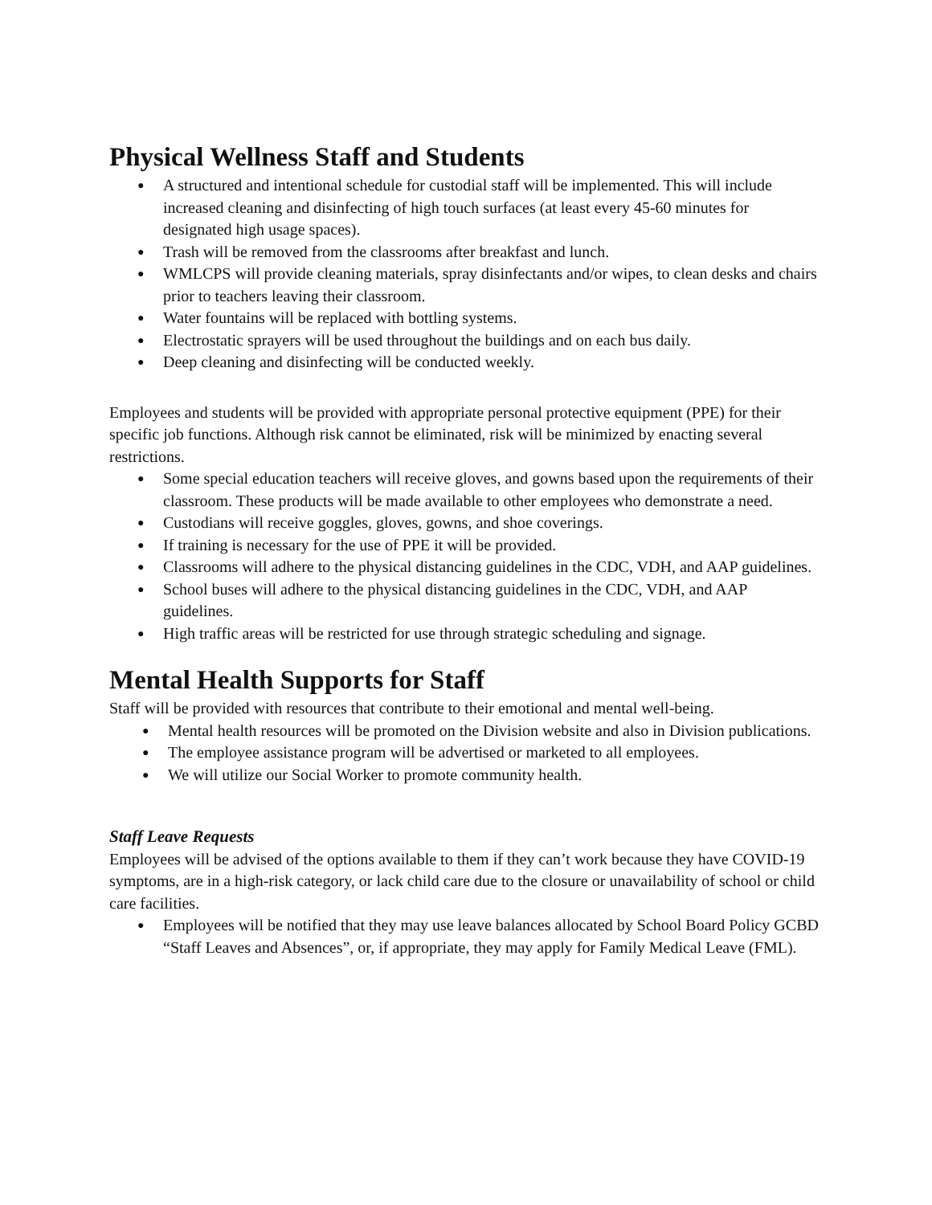Physical Wellness Staff and Students
● A structured and intentional schedule for custodial staff will be implemented. This will include increased cleaning and disinfecting of high touch surfaces (at least every 45-60 minutes for designated high usage spaces).
● Trash will be removed from the classrooms after breakfast and lunch.
● WMLCPS will provide cleaning materials, spray disinfectants and/or wipes, to clean desks and chairs prior to teachers leaving their classroom.
● Water fountains will be replaced with bottling systems.
● Electrostatic sprayers will be used throughout the buildings and on each bus daily.
● Deep cleaning and disinfecting will be conducted weekly.
Employees and students will be provided with appropriate personal protective equipment (PPE) for their specific job functions. Although risk cannot be eliminated, risk will be minimized by enacting several restrictions.
● Some special education teachers will receive gloves, and gowns based upon the requirements of their classroom. These products will be made available to other employees who demonstrate a need.
● Custodians will receive goggles, gloves, gowns, and shoe coverings.
● If training is necessary for the use of PPE it will be provided.
● Classrooms will adhere to the physical distancing guidelines in the CDC, VDH, and AAP guidelines.
● School buses will adhere to the physical distancing guidelines in the CDC, VDH, and AAP guidelines.
● High traffic areas will be restricted for use through strategic scheduling and signage.
Mental Health Supports for Staff
Staff will be provided with resources that contribute to their emotional and mental well-being.
● Mental health resources will be promoted on the Division website and also in Division publications.
● The employee assistance program will be advertised or marketed to all employees.
● We will utilize our Social Worker to promote community health.
Staff Leave Requests
Employees will be advised of the options available to them if they can’t work because they have COVID-19 symptoms, are in a high-risk category, or lack child care due to the closure or unavailability of school or child care facilities.
● Employees will be notified that they may use leave balances allocated by School Board Policy GCBD “Staff Leaves and Absences”, or, if appropriate, they may apply for Family Medical Leave (FML).